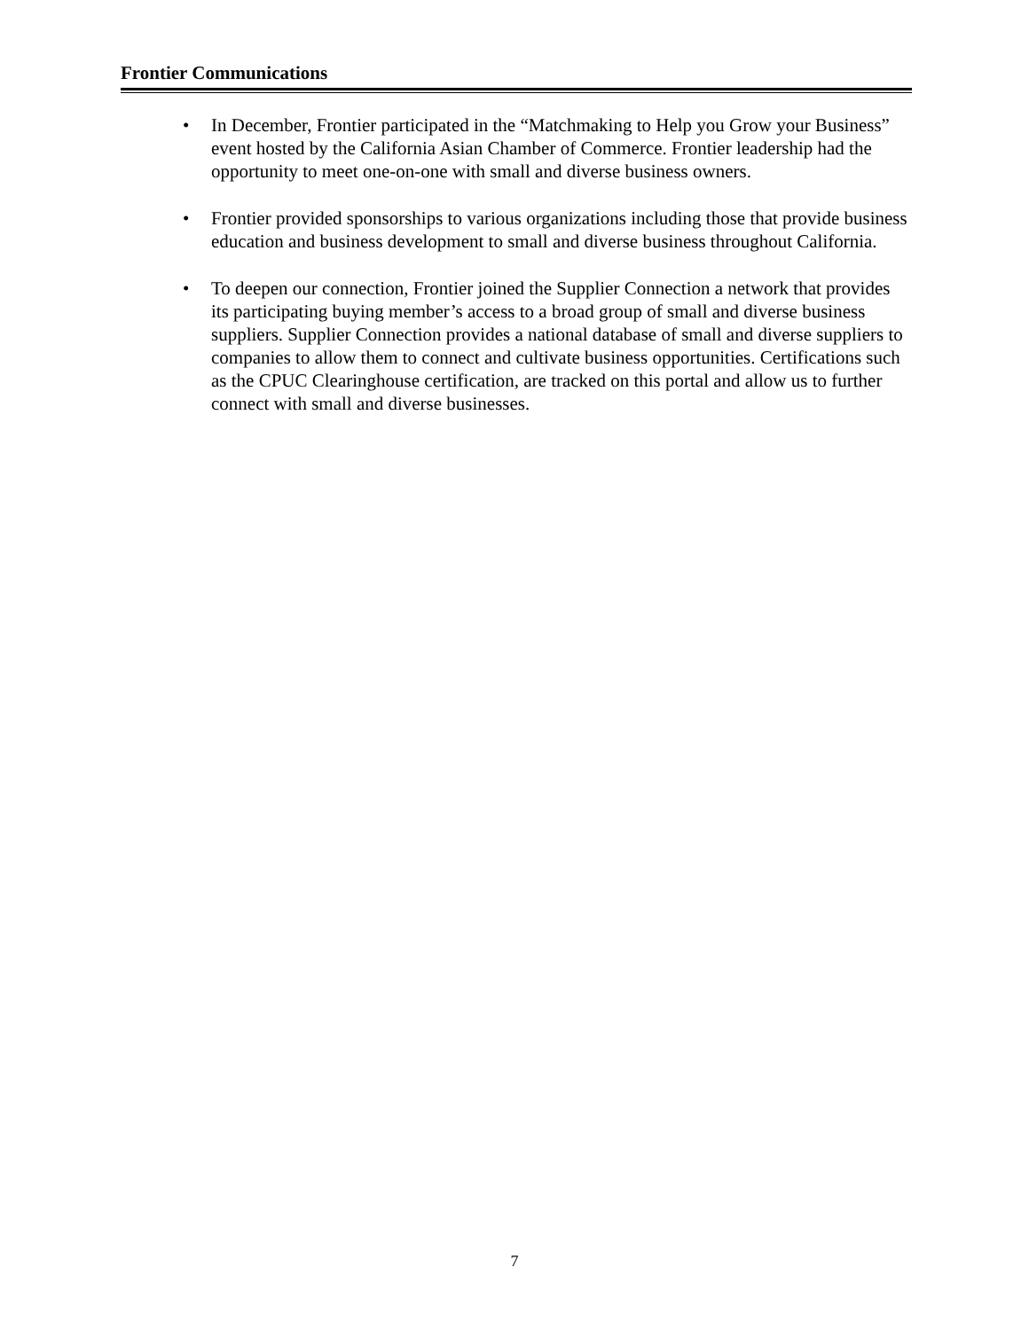Frontier Communications
• In December, Frontier participated in the “Matchmaking to Help you Grow your Business” event hosted by the California Asian Chamber of Commerce. Frontier leadership had the opportunity to meet one-on-one with small and diverse business owners.
• Frontier provided sponsorships to various organizations including those that provide business education and business development to small and diverse business throughout California.
• To deepen our connection, Frontier joined the Supplier Connection a network that provides its participating buying member’s access to a broad group of small and diverse business suppliers. Supplier Connection provides a national database of small and diverse suppliers to companies to allow them to connect and cultivate business opportunities. Certifications such as the CPUC Clearinghouse certification, are tracked on this portal and allow us to further connect with small and diverse businesses.
7